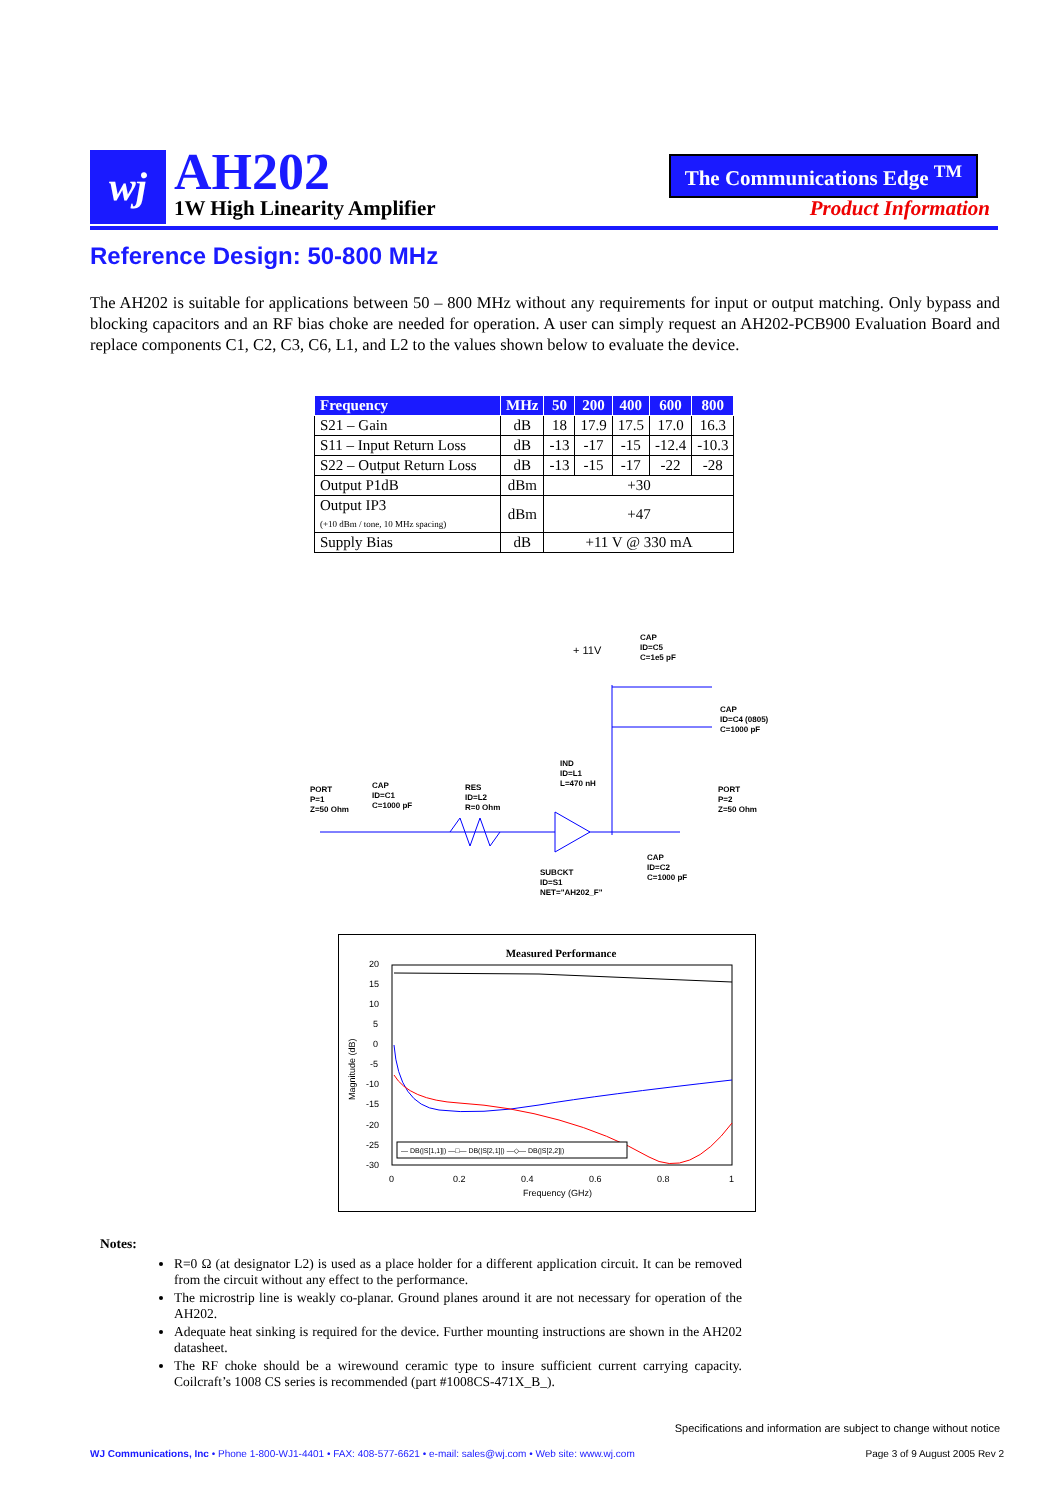wj AH202
1W High Linearity Amplifier
The Communications Edge <sup>TM</sup>
Product Information
Reference Design: 50-800 MHz
The AH202 is suitable for applications between 50 – 800 MHz without any requirements for input or output matching. Only bypass and blocking capacitors and an RF bias choke are needed for operation. A user can simply request an AH202-PCB900 Evaluation Board and replace components C1, C2, C3, C6, L1, and L2 to the values shown below to evaluate the device.
| Frequency | MHz | 50 | 200 | 400 | 600 | 800 |
| --- | --- | --- | --- | --- | --- | --- |
| S21 – Gain | dB | 18 | 17.9 | 17.5 | 17.0 | 16.3 |
| S11 – Input Return Loss | dB | -13 | -17 | -15 | -12.4 | -10.3 |
| S22 – Output Return Loss | dB | -13 | -15 | -17 | -22 | -28 |
| Output P1dB | dBm | +30 | | | | |
| Output IP3 (+10 dBm / tone, 10 MHz spacing) | dBm | +47 | | | | |
| Supply Bias | dB | +11 V @ 330 mA | | | | |
+ 11V
CAP
ID=C5
C=1e5 pF
CAP
ID=C4 (0805)
C=1000 pF
IND
ID=L1
L=470 nH
PORT
P=1
Z=50 Ohm
CAP
ID=C1
C=1000 pF
RES
ID=L2
R=0 Ohm
PORT
P=2
Z=50 Ohm
SUBCKT
ID=S1
NET="AH202_F"
CAP
ID=C2
C=1000 pF
Measured Performance
20
15
10
5
0
-5
-10
-15
-20
-25
-30
0
0.2
0.4
0.6
0.8
1
Frequency (GHz)
Magnitude (dB)
— DB(|S[1,1]|) —□— DB(|S[2,1]|) —◇— DB(|S[2,2]|)
Notes:
R=0 Ω (at designator L2) is used as a place holder for a different application circuit. It can be removed from the circuit without any effect to the performance.
The microstrip line is weakly co-planar. Ground planes around it are not necessary for operation of the AH202.
Adequate heat sinking is required for the device. Further mounting instructions are shown in the AH202 datasheet.
The RF choke should be a wirewound ceramic type to insure sufficient current carrying capacity. Coilcraft’s 1008 CS series is recommended (part #1008CS-471X_B_).
Specifications and information are subject to change without notice
WJ Communications, Inc • Phone 1-800-WJ1-4401 • FAX: 408-577-6621 • e-mail: sales@wj.com • Web site: www.wj.com
Page 3 of 9 August 2005 Rev 2